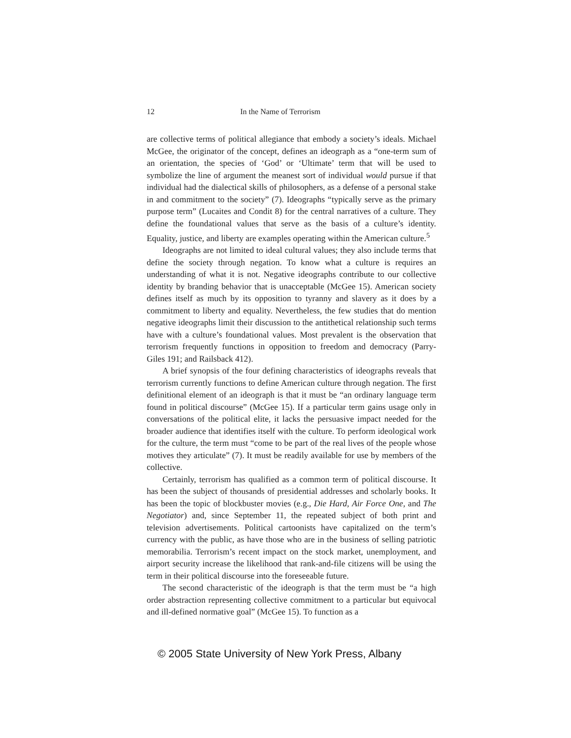12 In the Name of Terrorism
are collective terms of political allegiance that embody a society’s ideals. Michael McGee, the originator of the concept, defines an ideograph as a “one-term sum of an orientation, the species of ‘God’ or ‘Ultimate’ term that will be used to symbolize the line of argument the meanest sort of individual would pursue if that individual had the dialectical skills of philosophers, as a defense of a personal stake in and commitment to the society” (7). Ideographs “typically serve as the primary purpose term” (Lucaites and Condit 8) for the central narratives of a culture. They define the foundational values that serve as the basis of a culture’s identity. Equality, justice, and liberty are examples operating within the American culture.<sup>5</sup>
Ideographs are not limited to ideal cultural values; they also include terms that define the society through negation. To know what a culture is requires an understanding of what it is not. Negative ideographs contribute to our collective identity by branding behavior that is unacceptable (McGee 15). American society defines itself as much by its opposition to tyranny and slavery as it does by a commitment to liberty and equality. Nevertheless, the few studies that do mention negative ideographs limit their discussion to the antithetical relationship such terms have with a culture’s foundational values. Most prevalent is the observation that terrorism frequently functions in opposition to freedom and democracy (Parry-Giles 191; and Railsback 412).
A brief synopsis of the four defining characteristics of ideographs reveals that terrorism currently functions to define American culture through negation. The first definitional element of an ideograph is that it must be “an ordinary language term found in political discourse” (McGee 15). If a particular term gains usage only in conversations of the political elite, it lacks the persuasive impact needed for the broader audience that identifies itself with the culture. To perform ideological work for the culture, the term must “come to be part of the real lives of the people whose motives they articulate” (7). It must be readily available for use by members of the collective.
Certainly, terrorism has qualified as a common term of political discourse. It has been the subject of thousands of presidential addresses and scholarly books. It has been the topic of blockbuster movies (e.g., Die Hard, Air Force One, and The Negotiator) and, since September 11, the repeated subject of both print and television advertisements. Political cartoonists have capitalized on the term’s currency with the public, as have those who are in the business of selling patriotic memorabilia. Terrorism’s recent impact on the stock market, unemployment, and airport security increase the likelihood that rank-and-file citizens will be using the term in their political discourse into the foreseeable future.
The second characteristic of the ideograph is that the term must be “a high order abstraction representing collective commitment to a particular but equivocal and ill-defined normative goal” (McGee 15). To function as a
© 2005 State University of New York Press, Albany